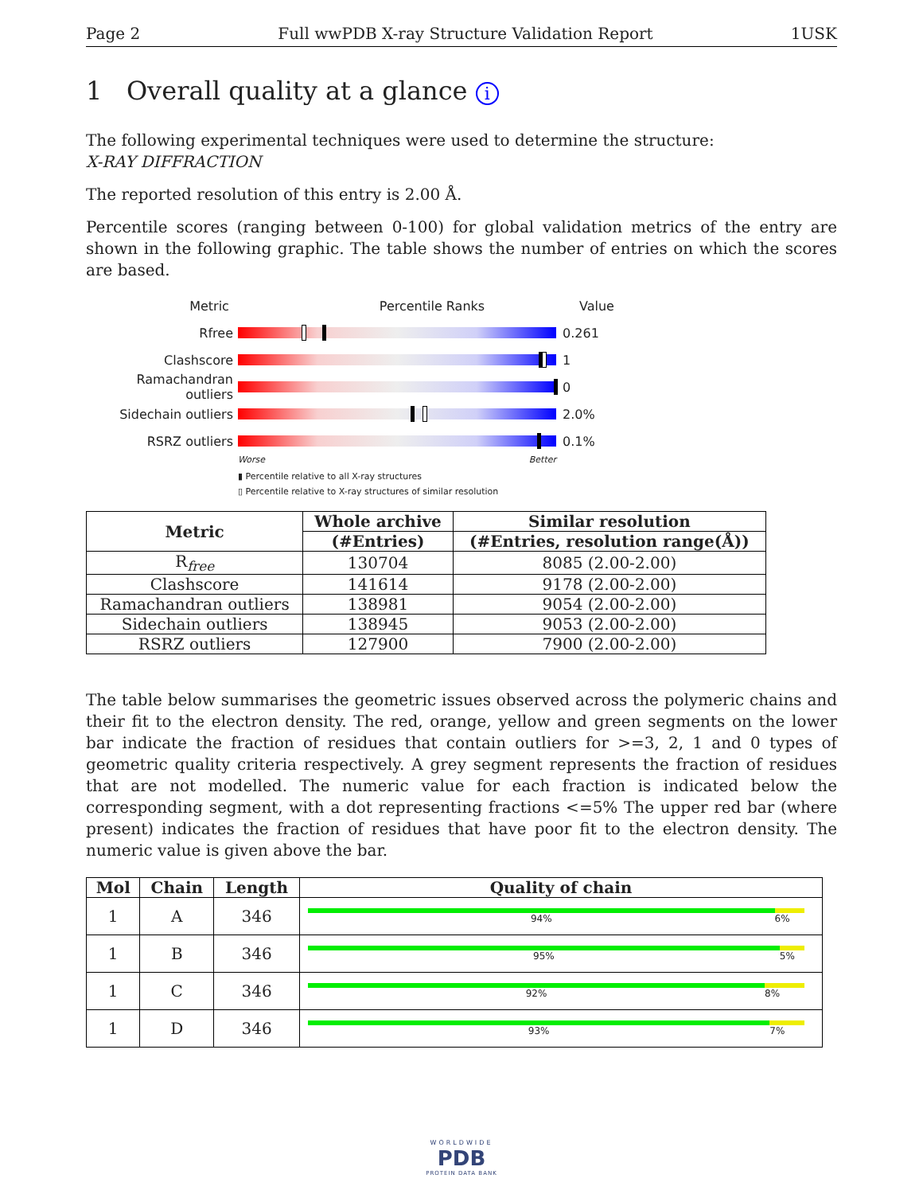Page 2 Full wwPDB X-ray Structure Validation Report 1USK
1 Overall quality at a glance i
The following experimental techniques were used to determine the structure:
X-RAY DIFFRACTION
The reported resolution of this entry is 2.00 Å.
Percentile scores (ranging between 0-100) for global validation metrics of the entry are shown in the following graphic. The table shows the number of entries on which the scores are based.
Metric Percentile Ranks Value
Rfree 0.261
Clashscore 1
Ramachandran outliers
0
Sidechain outliers 2.0%
RSRZ outliers 0.1%
Worse Better
▮ Percentile relative to all X-ray structures
▯ Percentile relative to X-ray structures of similar resolution
| Metric | Whole archive | Similar resolution |
| --- | --- | --- |
| | (#Entries) | (#Entries, resolution range(Å)) |
| R<sub>free</sub> | 130704 | 8085 (2.00-2.00) |
| Clashscore | 141614 | 9178 (2.00-2.00) |
| Ramachandran outliers | 138981 | 9054 (2.00-2.00) |
| Sidechain outliers | 138945 | 9053 (2.00-2.00) |
| RSRZ outliers | 127900 | 7900 (2.00-2.00) |
The table below summarises the geometric issues observed across the polymeric chains and their fit to the electron density. The red, orange, yellow and green segments on the lower bar indicate the fraction of residues that contain outliers for >=3, 2, 1 and 0 types of geometric quality criteria respectively. A grey segment represents the fraction of residues that are not modelled. The numeric value for each fraction is indicated below the corresponding segment, with a dot representing fractions <=5% The upper red bar (where present) indicates the fraction of residues that have poor fit to the electron density. The numeric value is given above the bar.
| Mol | Chain | Length | Quality of chain |
| --- | --- | --- | --- |
| 1 | A | 346 | 94% 6% |
| 1 | B | 346 | 95% 5% |
| 1 | C | 346 | 92% 8% |
| 1 | D | 346 | 93% 7% |
WORLDWIDE
PDB
PROTEIN DATA BANK